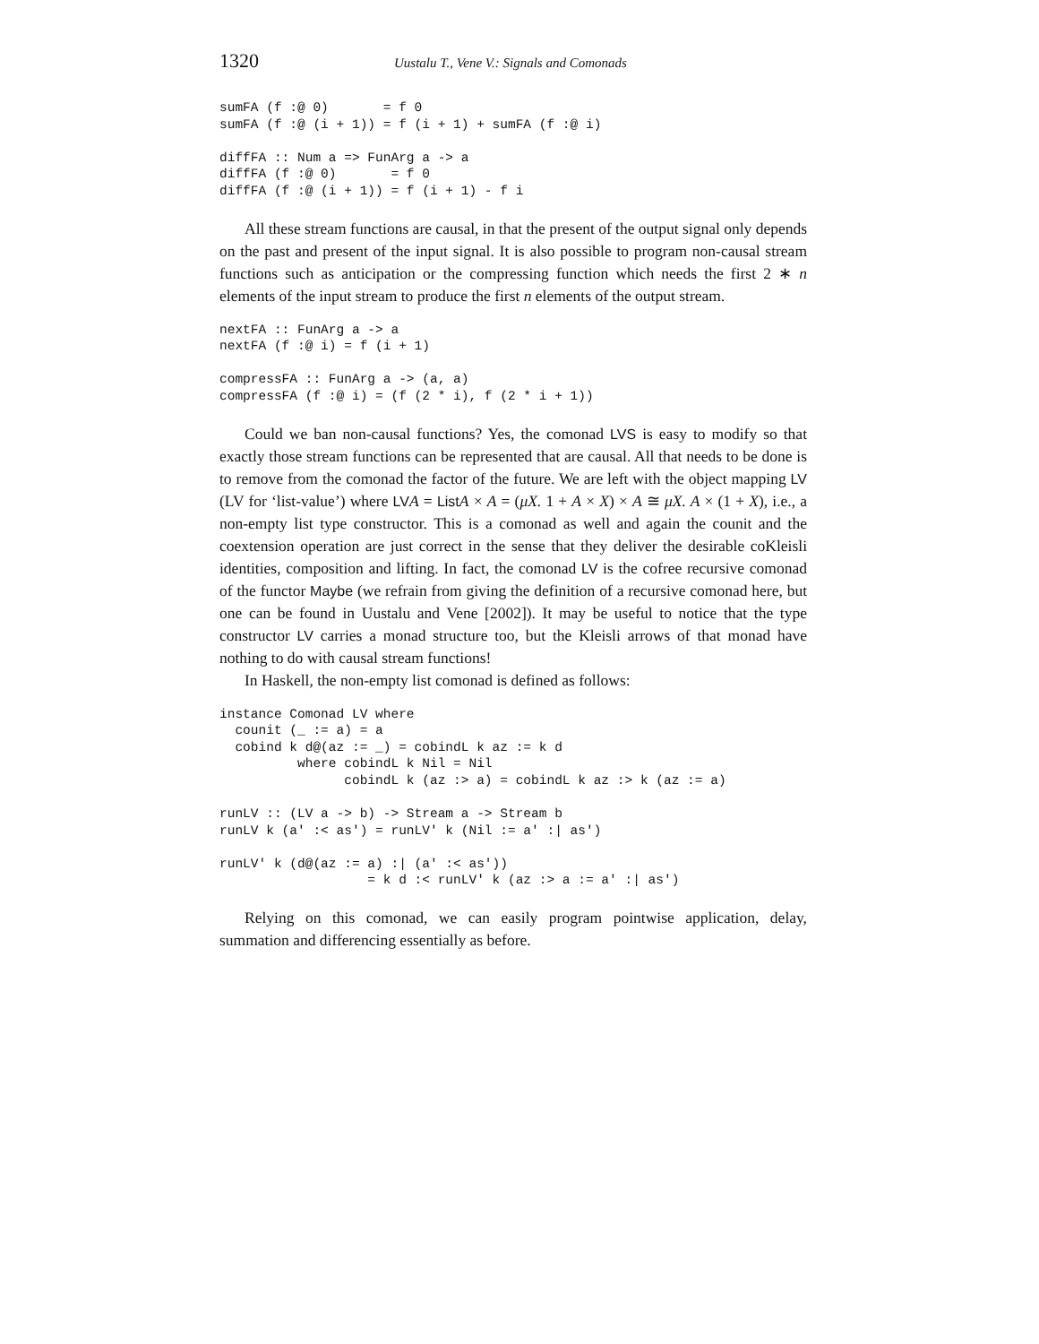1320 Uustalu T., Vene V.: Signals and Comonads
sumFA (f :@ 0)       = f 0
sumFA (f :@ (i + 1)) = f (i + 1) + sumFA (f :@ i)

diffFA :: Num a => FunArg a -> a
diffFA (f :@ 0)       = f 0
diffFA (f :@ (i + 1)) = f (i + 1) - f i
All these stream functions are causal, in that the present of the output signal only depends on the past and present of the input signal. It is also possible to program non-causal stream functions such as anticipation or the compressing function which needs the first 2 ∗ n elements of the input stream to produce the first n elements of the output stream.
nextFA :: FunArg a -> a
nextFA (f :@ i) = f (i + 1)

compressFA :: FunArg a -> (a, a)
compressFA (f :@ i) = (f (2 * i), f (2 * i + 1))
Could we ban non-causal functions? Yes, the comonad LVS is easy to modify so that exactly those stream functions can be represented that are causal. All that needs to be done is to remove from the comonad the factor of the future. We are left with the object mapping LV (LV for ‘list-value’) where LV A = List A × A = (μX. 1 + A × X) × A ≅ μX. A × (1 + X), i.e., a non-empty list type constructor. This is a comonad as well and again the counit and the coextension operation are just correct in the sense that they deliver the desirable coKleisli identities, composition and lifting. In fact, the comonad LV is the cofree recursive comonad of the functor Maybe (we refrain from giving the definition of a recursive comonad here, but one can be found in Uustalu and Vene [2002]). It may be useful to notice that the type constructor LV carries a monad structure too, but the Kleisli arrows of that monad have nothing to do with causal stream functions!
In Haskell, the non-empty list comonad is defined as follows:
instance Comonad LV where
  counit (_ := a) = a
  cobind k d@(az := _) = cobindL k az := k d
          where cobindL k Nil = Nil
                cobindL k (az :> a) = cobindL k az :> k (az := a)

runLV :: (LV a -> b) -> Stream a -> Stream b
runLV k (a' :< as') = runLV' k (Nil := a' :| as')

runLV' k (d@(az := a) :| (a' :< as'))
                   = k d :< runLV' k (az :> a := a' :| as')
Relying on this comonad, we can easily program pointwise application, delay, summation and differencing essentially as before.